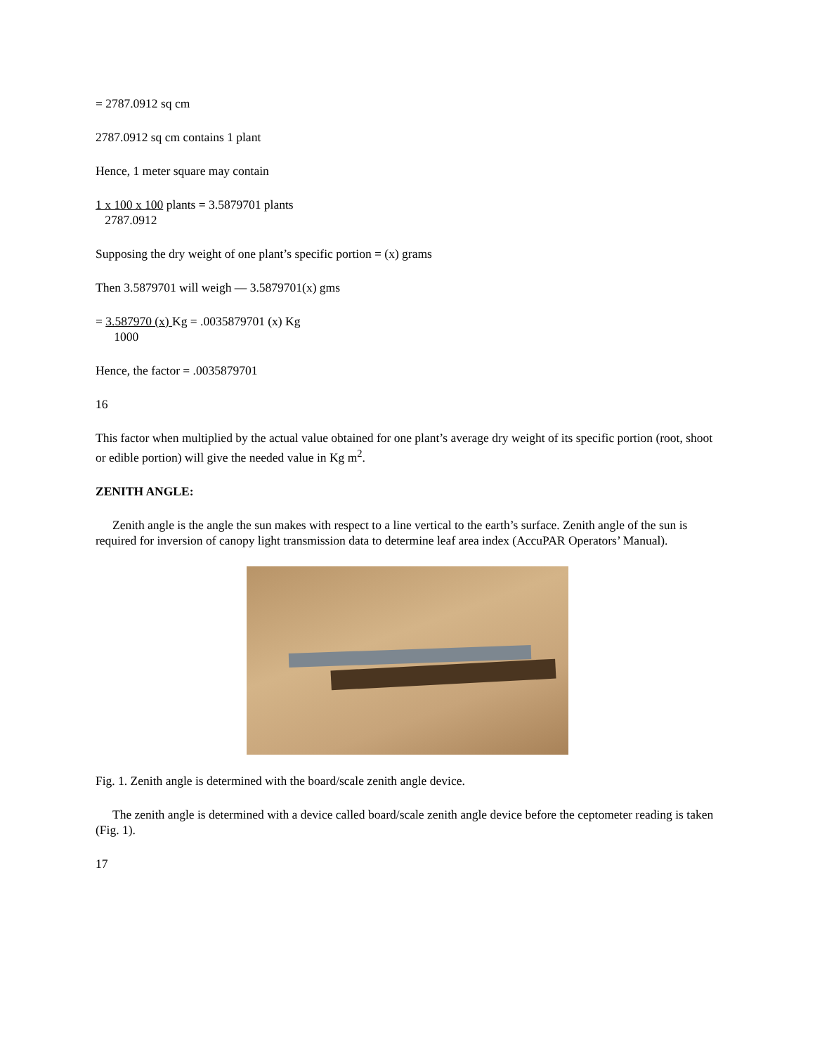= 2787.0912 sq cm
2787.0912 sq cm contains 1 plant
Hence, 1 meter square may contain
1 x 100 x 100 plants = 3.5879701 plants
2787.0912
Supposing the dry weight of one plant’s specific portion = (x) grams
Then 3.5879701 will weigh — 3.5879701(x) gms
= 3.587970 (x) Kg = .0035879701 (x) Kg
1000
Hence, the factor = .0035879701
16
This factor when multiplied by the actual value obtained for one plant’s average dry weight of its specific portion (root, shoot or edible portion) will give the needed value in Kg m<sup>2</sup>.
ZENITH ANGLE:
Zenith angle is the angle the sun makes with respect to a line vertical to the earth’s surface. Zenith angle of the sun is required for inversion of canopy light transmission data to determine leaf area index (AccuPAR Operators’ Manual).
Fig. 1. Zenith angle is determined with the board/scale zenith angle device.
The zenith angle is determined with a device called board/scale zenith angle device before the ceptometer reading is taken (Fig. 1).
17